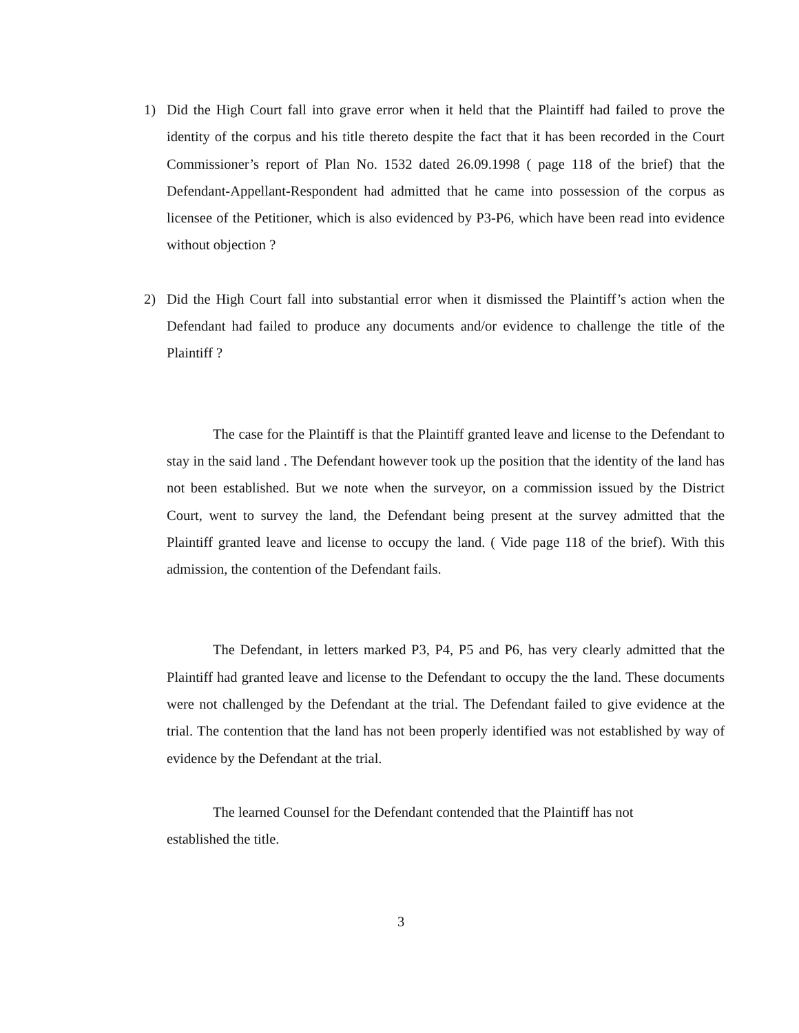1) Did the High Court fall into grave error when it held that the Plaintiff had failed to prove the identity of the corpus and his title thereto despite the fact that it has been recorded in the Court Commissioner’s report of Plan No. 1532 dated 26.09.1998 ( page 118 of the brief) that the Defendant-Appellant-Respondent had admitted that he came into possession of the corpus as licensee of the Petitioner, which is also evidenced by P3-P6, which have been read into evidence without objection ?
2) Did the High Court fall into substantial error when it dismissed the Plaintiff’s action when the Defendant had failed to produce any documents and/or evidence to challenge the title of the Plaintiff ?
The case for the Plaintiff is that the Plaintiff granted leave and license to the Defendant to stay in the said land . The Defendant however took up the position that the identity of the land has not been established. But we note when the surveyor, on a commission issued by the District Court, went to survey the land, the Defendant being present at the survey admitted that the Plaintiff granted leave and license to occupy the land. ( Vide page 118 of the brief). With this admission, the contention of the Defendant fails.
The Defendant, in letters marked P3, P4, P5 and P6, has very clearly admitted that the Plaintiff had granted leave and license to the Defendant to occupy the the land. These documents were not challenged by the Defendant at the trial. The Defendant failed to give evidence at the trial. The contention that the land has not been properly identified was not established by way of evidence by the Defendant at the trial.
The learned Counsel for the Defendant contended that the Plaintiff has not
established the title.
3